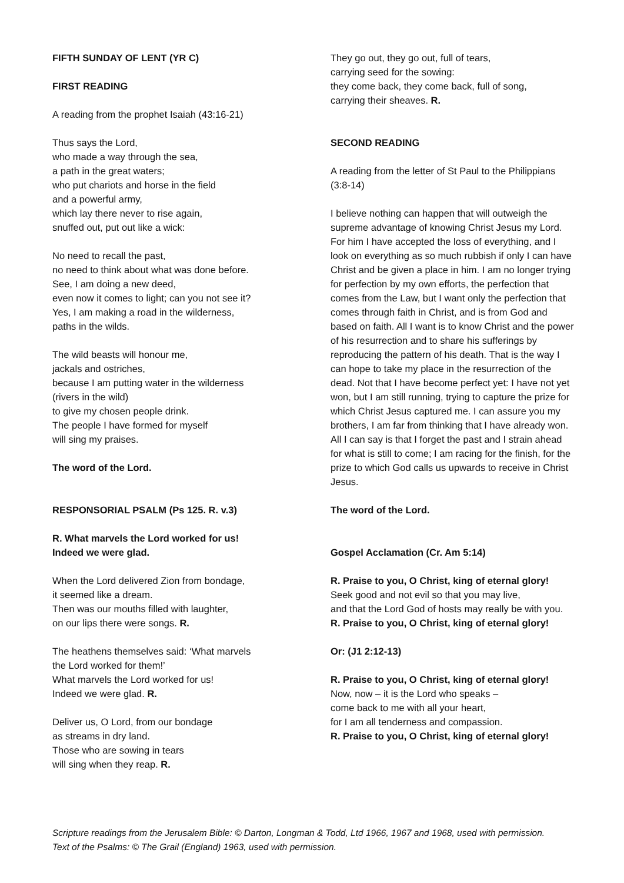FIFTH SUNDAY OF LENT (YR C)
FIRST READING
A reading from the prophet Isaiah (43:16-21)
Thus says the Lord,
who made a way through the sea,
a path in the great waters;
who put chariots and horse in the field
and a powerful army,
which lay there never to rise again,
snuffed out, put out like a wick:
No need to recall the past,
no need to think about what was done before.
See, I am doing a new deed,
even now it comes to light; can you not see it?
Yes, I am making a road in the wilderness,
paths in the wilds.
The wild beasts will honour me,
jackals and ostriches,
because I am putting water in the wilderness
(rivers in the wild)
to give my chosen people drink.
The people I have formed for myself
will sing my praises.
The word of the Lord.
RESPONSORIAL PSALM (Ps 125. R. v.3)
R. What marvels the Lord worked for us!
Indeed we were glad.
When the Lord delivered Zion from bondage,
it seemed like a dream.
Then was our mouths filled with laughter,
on our lips there were songs. R.
The heathens themselves said: ‘What marvels
the Lord worked for them!’
What marvels the Lord worked for us!
Indeed we were glad. R.
Deliver us, O Lord, from our bondage
as streams in dry land.
Those who are sowing in tears
will sing when they reap. R.
They go out, they go out, full of tears,
carrying seed for the sowing:
they come back, they come back, full of song,
carrying their sheaves. R.
SECOND READING
A reading from the letter of St Paul to the Philippians (3:8-14)
I believe nothing can happen that will outweigh the supreme advantage of knowing Christ Jesus my Lord. For him I have accepted the loss of everything, and I look on everything as so much rubbish if only I can have Christ and be given a place in him. I am no longer trying for perfection by my own efforts, the perfection that comes from the Law, but I want only the perfection that comes through faith in Christ, and is from God and based on faith. All I want is to know Christ and the power of his resurrection and to share his sufferings by reproducing the pattern of his death. That is the way I can hope to take my place in the resurrection of the dead. Not that I have become perfect yet: I have not yet won, but I am still running, trying to capture the prize for which Christ Jesus captured me. I can assure you my brothers, I am far from thinking that I have already won. All I can say is that I forget the past and I strain ahead for what is still to come; I am racing for the finish, for the prize to which God calls us upwards to receive in Christ Jesus.
The word of the Lord.
Gospel Acclamation (Cr. Am 5:14)
R. Praise to you, O Christ, king of eternal glory!
Seek good and not evil so that you may live,
and that the Lord God of hosts may really be with you.
R. Praise to you, O Christ, king of eternal glory!
Or: (J1 2:12-13)
R. Praise to you, O Christ, king of eternal glory!
Now, now – it is the Lord who speaks –
come back to me with all your heart,
for I am all tenderness and compassion.
R. Praise to you, O Christ, king of eternal glory!
Scripture readings from the Jerusalem Bible: © Darton, Longman & Todd, Ltd 1966, 1967 and 1968, used with permission.
Text of the Psalms: © The Grail (England) 1963, used with permission.